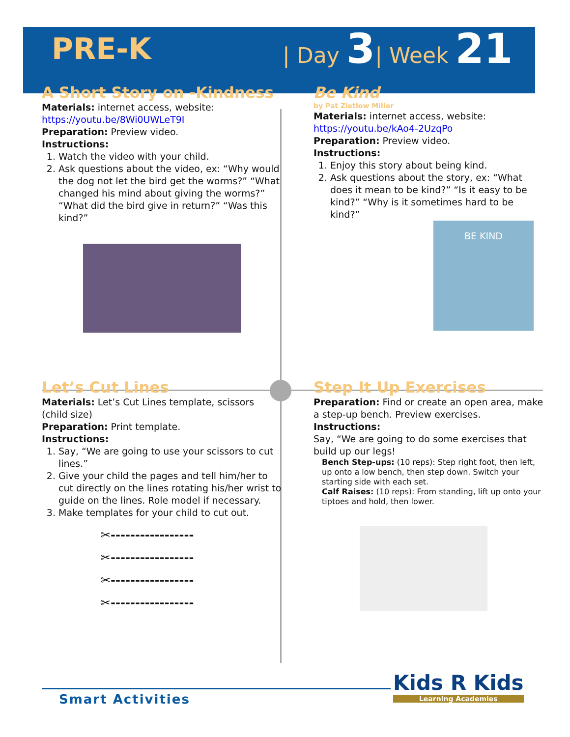PRE-K
| Day 3| Week 21
A Short Story on -Kindness
Materials: internet access, website: https://youtu.be/8Wi0UWLeT9I
Preparation: Preview video.
Instructions:
1. Watch the video with your child.
2. Ask questions about the video, ex: “Why would the dog not let the bird get the worms?” “What changed his mind about giving the worms?” “What did the bird give in return?” “Was this kind?”
Be Kind
by Pat Zietlow Miller
Materials: internet access, website: https://youtu.be/kAo4-2UzqPo
Preparation: Preview video.
Instructions:
1. Enjoy this story about being kind.
2. Ask questions about the story, ex: “What does it mean to be kind?” “Is it easy to be kind?” “Why is it sometimes hard to be kind?”
BE KIND
Let’s Cut Lines
Materials: Let’s Cut Lines template, scissors (child size)
Preparation: Print template.
Instructions:
1. Say, “We are going to use your scissors to cut lines.”
2. Give your child the pages and tell him/her to cut directly on the lines rotating his/her wrist to guide on the lines. Role model if necessary.
3. Make templates for your child to cut out.
✂-----------------
✂-----------------
✂-----------------
✂-----------------
Step It Up Exercises
Preparation: Find or create an open area, make a step-up bench. Preview exercises.
Instructions:
Say, “We are going to do some exercises that build up our legs!
Bench Step-ups: (10 reps): Step right foot, then left, up onto a low bench, then step down. Switch your starting side with each set.
Calf Raises: (10 reps): From standing, lift up onto your tiptoes and hold, then lower.
Smart Activities
Kids R Kids
Learning Academies